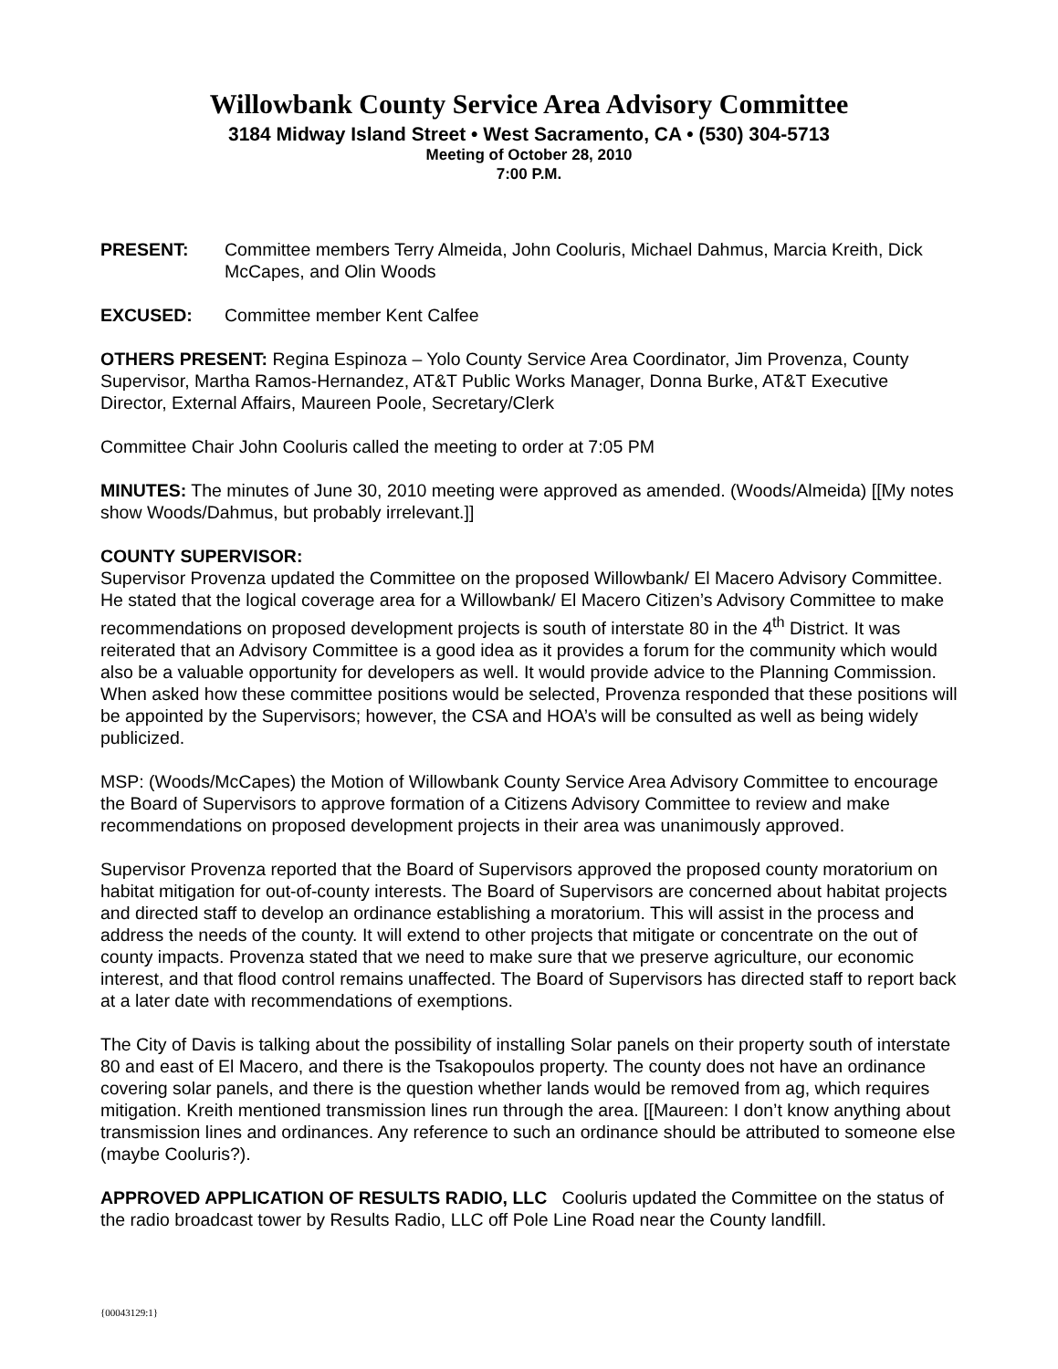Willowbank County Service Area Advisory Committee
3184 Midway Island Street • West Sacramento, CA • (530) 304-5713
Meeting of October 28, 2010
7:00 P.M.
PRESENT: Committee members Terry Almeida, John Cooluris, Michael Dahmus, Marcia Kreith, Dick McCapes, and Olin Woods
EXCUSED: Committee member Kent Calfee
OTHERS PRESENT: Regina Espinoza – Yolo County Service Area Coordinator, Jim Provenza, County Supervisor, Martha Ramos-Hernandez, AT&T Public Works Manager, Donna Burke, AT&T Executive Director, External Affairs, Maureen Poole, Secretary/Clerk
Committee Chair John Cooluris called the meeting to order at 7:05 PM
MINUTES: The minutes of June 30, 2010 meeting were approved as amended. (Woods/Almeida) [[My notes show Woods/Dahmus, but probably irrelevant.]]
COUNTY SUPERVISOR:
Supervisor Provenza updated the Committee on the proposed Willowbank/ El Macero Advisory Committee. He stated that the logical coverage area for a Willowbank/ El Macero Citizen’s Advisory Committee to make recommendations on proposed development projects is south of interstate 80 in the 4<sup>th</sup> District. It was reiterated that an Advisory Committee is a good idea as it provides a forum for the community which would also be a valuable opportunity for developers as well. It would provide advice to the Planning Commission. When asked how these committee positions would be selected, Provenza responded that these positions will be appointed by the Supervisors; however, the CSA and HOA’s will be consulted as well as being widely publicized.
MSP: (Woods/McCapes) the Motion of Willowbank County Service Area Advisory Committee to encourage the Board of Supervisors to approve formation of a Citizens Advisory Committee to review and make recommendations on proposed development projects in their area was unanimously approved.
Supervisor Provenza reported that the Board of Supervisors approved the proposed county moratorium on habitat mitigation for out-of-county interests. The Board of Supervisors are concerned about habitat projects and directed staff to develop an ordinance establishing a moratorium. This will assist in the process and address the needs of the county. It will extend to other projects that mitigate or concentrate on the out of county impacts. Provenza stated that we need to make sure that we preserve agriculture, our economic interest, and that flood control remains unaffected. The Board of Supervisors has directed staff to report back at a later date with recommendations of exemptions.
The City of Davis is talking about the possibility of installing Solar panels on their property south of interstate 80 and east of El Macero, and there is the Tsakopoulos property. The county does not have an ordinance covering solar panels, and there is the question whether lands would be removed from ag, which requires mitigation. Kreith mentioned transmission lines run through the area. [[Maureen: I don’t know anything about transmission lines and ordinances. Any reference to such an ordinance should be attributed to someone else (maybe Cooluris?).
APPROVED APPLICATION OF RESULTS RADIO, LLC Cooluris updated the Committee on the status of the radio broadcast tower by Results Radio, LLC off Pole Line Road near the County landfill.
{00043129:1}